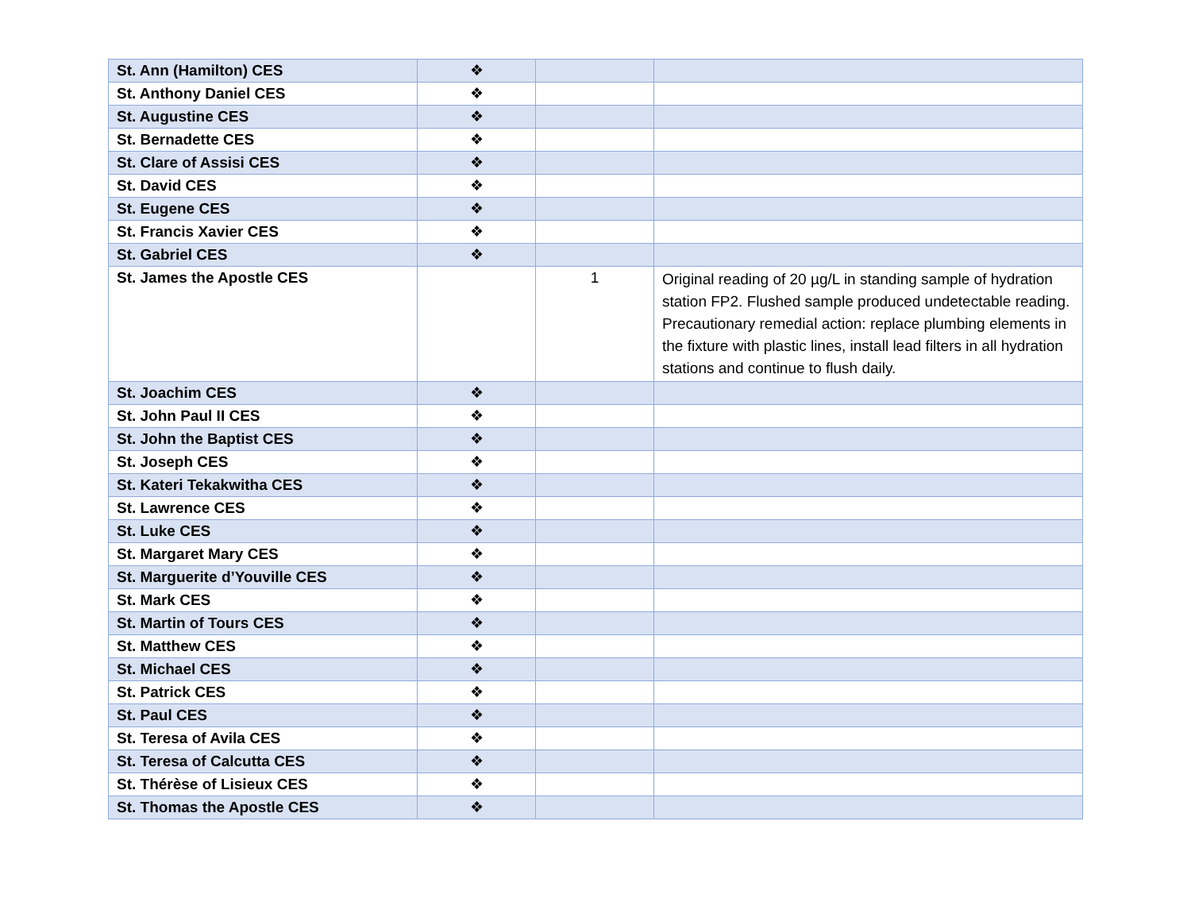| St. Ann (Hamilton) CES | ❖ | | |
| St. Anthony Daniel CES | ❖ | | |
| St. Augustine CES | ❖ | | |
| St. Bernadette CES | ❖ | | |
| St. Clare of Assisi CES | ❖ | | |
| St. David CES | ❖ | | |
| St. Eugene CES | ❖ | | |
| St. Francis Xavier CES | ❖ | | |
| St. Gabriel CES | ❖ | | |
| St. James the Apostle CES | | 1 | Original reading of 20 µg/L in standing sample of hydration station FP2. Flushed sample produced undetectable reading. Precautionary remedial action: replace plumbing elements in the fixture with plastic lines, install lead filters in all hydration stations and continue to flush daily. |
| St. Joachim CES | ❖ | | |
| St. John Paul II CES | ❖ | | |
| St. John the Baptist CES | ❖ | | |
| St. Joseph CES | ❖ | | |
| St. Kateri Tekakwitha CES | ❖ | | |
| St. Lawrence CES | ❖ | | |
| St. Luke CES | ❖ | | |
| St. Margaret Mary CES | ❖ | | |
| St. Marguerite d’Youville CES | ❖ | | |
| St. Mark CES | ❖ | | |
| St. Martin of Tours CES | ❖ | | |
| St. Matthew CES | ❖ | | |
| St. Michael CES | ❖ | | |
| St. Patrick CES | ❖ | | |
| St. Paul CES | ❖ | | |
| St. Teresa of Avila CES | ❖ | | |
| St. Teresa of Calcutta CES | ❖ | | |
| St. Thérèse of Lisieux CES | ❖ | | |
| St. Thomas the Apostle CES | ❖ | | |